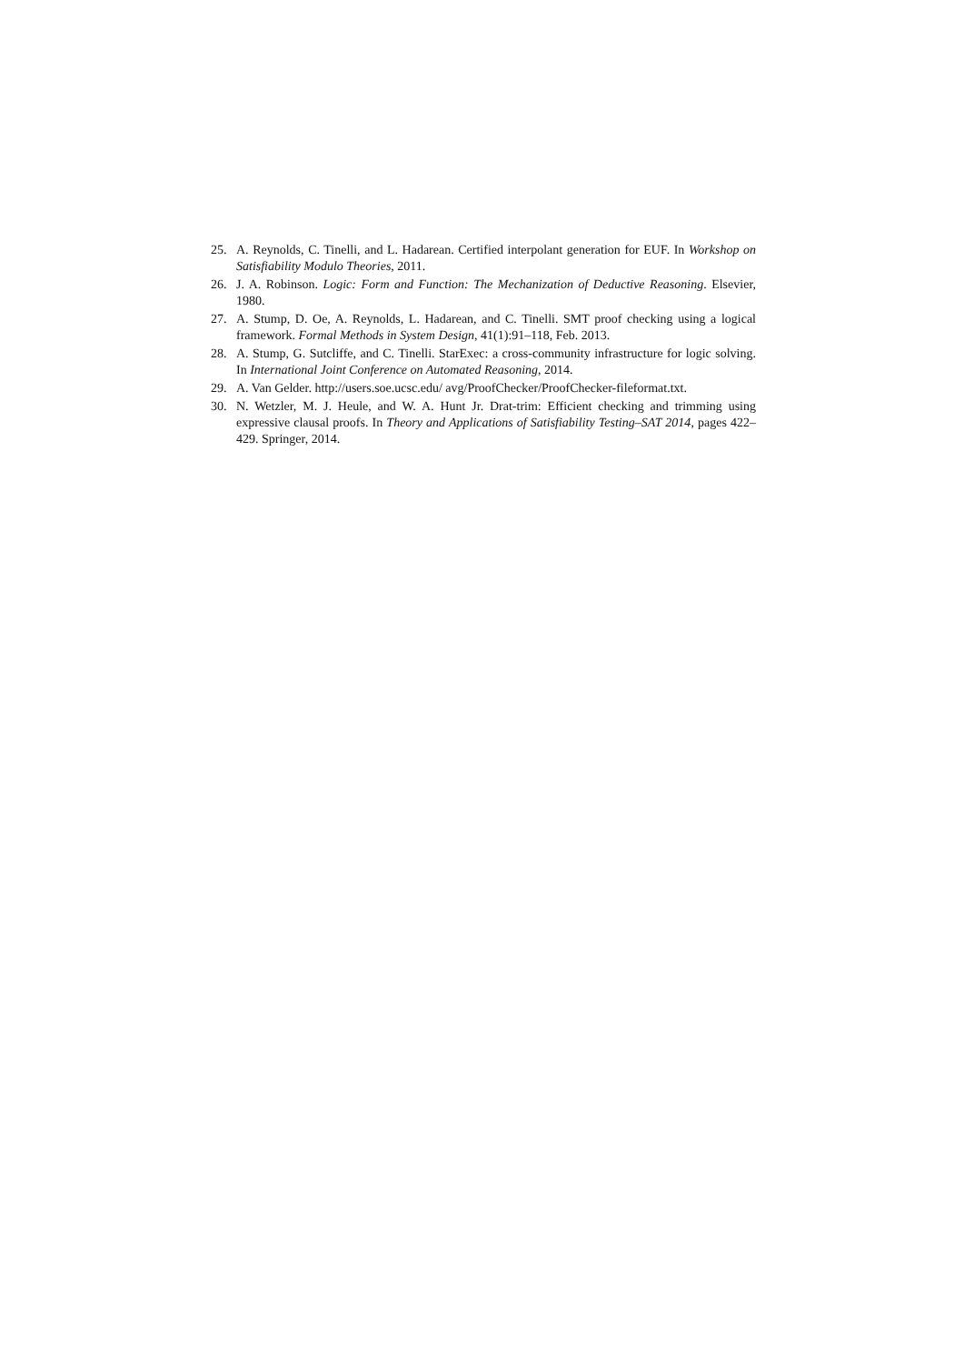25. A. Reynolds, C. Tinelli, and L. Hadarean. Certified interpolant generation for EUF. In Workshop on Satisfiability Modulo Theories, 2011.
26. J. A. Robinson. Logic: Form and Function: The Mechanization of Deductive Reasoning. Elsevier, 1980.
27. A. Stump, D. Oe, A. Reynolds, L. Hadarean, and C. Tinelli. SMT proof checking using a logical framework. Formal Methods in System Design, 41(1):91–118, Feb. 2013.
28. A. Stump, G. Sutcliffe, and C. Tinelli. StarExec: a cross-community infrastructure for logic solving. In International Joint Conference on Automated Reasoning, 2014.
29. A. Van Gelder. http://users.soe.ucsc.edu/ avg/ProofChecker/ProofChecker-fileformat.txt.
30. N. Wetzler, M. J. Heule, and W. A. Hunt Jr. Drat-trim: Efficient checking and trimming using expressive clausal proofs. In Theory and Applications of Satisfiability Testing–SAT 2014, pages 422–429. Springer, 2014.